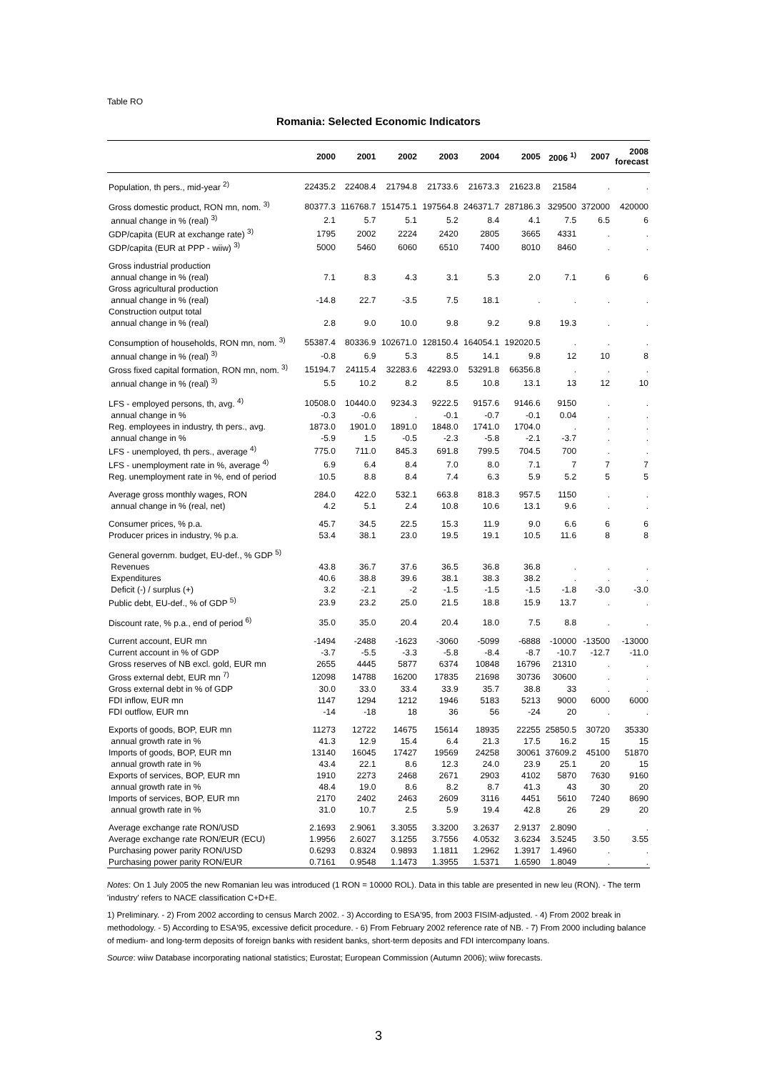Table RO
Romania: Selected Economic Indicators
| | 2000 | 2001 | 2002 | 2003 | 2004 | 2005 | 2006 <sup>1)</sup> | 2007 | 2008 forecast |
| --- | --- | --- | --- | --- | --- | --- | --- | --- | --- |
| Population, th pers., mid-year <sup>2)</sup> | 22435.2 | 22408.4 | 21794.8 | 21733.6 | 21673.3 | 21623.8 | 21584 | . | . |
| Gross domestic product, RON mn, nom. <sup>3)</sup> | 80377.3 | 116768.7 | 151475.1 | 197564.8 | 246371.7 | 287186.3 | 329500 | 372000 | 420000 |
| annual change in % (real) <sup>3)</sup> | 2.1 | 5.7 | 5.1 | 5.2 | 8.4 | 4.1 | 7.5 | 6.5 | 6 |
| GDP/capita (EUR at exchange rate) <sup>3)</sup> | 1795 | 2002 | 2224 | 2420 | 2805 | 3665 | 4331 | . | . |
| GDP/capita (EUR at PPP - wiiw) <sup>3)</sup> | 5000 | 5460 | 6060 | 6510 | 7400 | 8010 | 8460 | . | . |
| Gross industrial production | | | | | | | | | |
| annual change in % (real) | 7.1 | 8.3 | 4.3 | 3.1 | 5.3 | 2.0 | 7.1 | 6 | 6 |
| Gross agricultural production | | | | | | | | | |
| annual change in % (real) | -14.8 | 22.7 | -3.5 | 7.5 | 18.1 | . | . | . | . |
| Construction output total | | | | | | | | | |
| annual change in % (real) | 2.8 | 9.0 | 10.0 | 9.8 | 9.2 | 9.8 | 19.3 | . | . |
| Consumption of households, RON mn, nom. <sup>3)</sup> | 55387.4 | 80336.9 | 102671.0 | 128150.4 | 164054.1 | 192020.5 | . | . | . |
| annual change in % (real) <sup>3)</sup> | -0.8 | 6.9 | 5.3 | 8.5 | 14.1 | 9.8 | 12 | 10 | 8 |
| Gross fixed capital formation, RON mn, nom. <sup>3)</sup> | 15194.7 | 24115.4 | 32283.6 | 42293.0 | 53291.8 | 66356.8 | . | . | . |
| annual change in % (real) <sup>3)</sup> | 5.5 | 10.2 | 8.2 | 8.5 | 10.8 | 13.1 | 13 | 12 | 10 |
| LFS - employed persons, th, avg. <sup>4)</sup> | 10508.0 | 10440.0 | 9234.3 | 9222.5 | 9157.6 | 9146.6 | 9150 | . | . |
| annual change in % | -0.3 | -0.6 | . | -0.1 | -0.7 | -0.1 | 0.04 | . | . |
| Reg. employees in industry, th pers., avg. | 1873.0 | 1901.0 | 1891.0 | 1848.0 | 1741.0 | 1704.0 | . | . | . |
| annual change in % | -5.9 | 1.5 | -0.5 | -2.3 | -5.8 | -2.1 | -3.7 | . | . |
| LFS - unemployed, th pers., average <sup>4)</sup> | 775.0 | 711.0 | 845.3 | 691.8 | 799.5 | 704.5 | 700 | . | . |
| LFS - unemployment rate in %, average <sup>4)</sup> | 6.9 | 6.4 | 8.4 | 7.0 | 8.0 | 7.1 | 7 | 7 | 7 |
| Reg. unemployment rate in %, end of period | 10.5 | 8.8 | 8.4 | 7.4 | 6.3 | 5.9 | 5.2 | 5 | 5 |
| Average gross monthly wages, RON | 284.0 | 422.0 | 532.1 | 663.8 | 818.3 | 957.5 | 1150 | . | . |
| annual change in % (real, net) | 4.2 | 5.1 | 2.4 | 10.8 | 10.6 | 13.1 | 9.6 | . | . |
| Consumer prices, % p.a. | 45.7 | 34.5 | 22.5 | 15.3 | 11.9 | 9.0 | 6.6 | 6 | 6 |
| Producer prices in industry, % p.a. | 53.4 | 38.1 | 23.0 | 19.5 | 19.1 | 10.5 | 11.6 | 8 | 8 |
| General governm. budget, EU-def., % GDP <sup>5)</sup> | | | | | | | | | |
| Revenues | 43.8 | 36.7 | 37.6 | 36.5 | 36.8 | 36.8 | . | . | . |
| Expenditures | 40.6 | 38.8 | 39.6 | 38.1 | 38.3 | 38.2 | . | . | . |
| Deficit (-) / surplus (+) | 3.2 | -2.1 | -2 | -1.5 | -1.5 | -1.5 | -1.8 | -3.0 | -3.0 |
| Public debt, EU-def., % of GDP <sup>5)</sup> | 23.9 | 23.2 | 25.0 | 21.5 | 18.8 | 15.9 | 13.7 | . | . |
| Discount rate, % p.a., end of period <sup>6)</sup> | 35.0 | 35.0 | 20.4 | 20.4 | 18.0 | 7.5 | 8.8 | . | . |
| Current account, EUR mn | -1494 | -2488 | -1623 | -3060 | -5099 | -6888 | -10000 | -13500 | -13000 |
| Current account in % of GDP | -3.7 | -5.5 | -3.3 | -5.8 | -8.4 | -8.7 | -10.7 | -12.7 | -11.0 |
| Gross reserves of NB excl. gold, EUR mn | 2655 | 4445 | 5877 | 6374 | 10848 | 16796 | 21310 | . | . |
| Gross external debt, EUR mn <sup>7)</sup> | 12098 | 14788 | 16200 | 17835 | 21698 | 30736 | 30600 | . | . |
| Gross external debt in % of GDP | 30.0 | 33.0 | 33.4 | 33.9 | 35.7 | 38.8 | 33 | . | . |
| FDI inflow, EUR mn | 1147 | 1294 | 1212 | 1946 | 5183 | 5213 | 9000 | 6000 | 6000 |
| FDI outflow, EUR mn | -14 | -18 | 18 | 36 | 56 | -24 | 20 | . | . |
| Exports of goods, BOP, EUR mn | 11273 | 12722 | 14675 | 15614 | 18935 | 22255 | 25850.5 | 30720 | 35330 |
| annual growth rate in % | 41.3 | 12.9 | 15.4 | 6.4 | 21.3 | 17.5 | 16.2 | 15 | 15 |
| Imports of goods, BOP, EUR mn | 13140 | 16045 | 17427 | 19569 | 24258 | 30061 | 37609.2 | 45100 | 51870 |
| annual growth rate in % | 43.4 | 22.1 | 8.6 | 12.3 | 24.0 | 23.9 | 25.1 | 20 | 15 |
| Exports of services, BOP, EUR mn | 1910 | 2273 | 2468 | 2671 | 2903 | 4102 | 5870 | 7630 | 9160 |
| annual growth rate in % | 48.4 | 19.0 | 8.6 | 8.2 | 8.7 | 41.3 | 43 | 30 | 20 |
| Imports of services, BOP, EUR mn | 2170 | 2402 | 2463 | 2609 | 3116 | 4451 | 5610 | 7240 | 8690 |
| annual growth rate in % | 31.0 | 10.7 | 2.5 | 5.9 | 19.4 | 42.8 | 26 | 29 | 20 |
| Average exchange rate RON/USD | 2.1693 | 2.9061 | 3.3055 | 3.3200 | 3.2637 | 2.9137 | 2.8090 | . | . |
| Average exchange rate RON/EUR (ECU) | 1.9956 | 2.6027 | 3.1255 | 3.7556 | 4.0532 | 3.6234 | 3.5245 | 3.50 | 3.55 |
| Purchasing power parity RON/USD | 0.6293 | 0.8324 | 0.9893 | 1.1811 | 1.2962 | 1.3917 | 1.4960 | . | . |
| Purchasing power parity RON/EUR | 0.7161 | 0.9548 | 1.1473 | 1.3955 | 1.5371 | 1.6590 | 1.8049 | . | . |
Notes: On 1 July 2005 the new Romanian leu was introduced (1 RON = 10000 ROL). Data in this table are presented in new leu (RON). - The term 'industry' refers to NACE classification C+D+E.
1) Preliminary. - 2) From 2002 according to census March 2002. - 3) According to ESA'95, from 2003 FISIM-adjusted. - 4) From 2002 break in methodology. - 5) According to ESA'95, excessive deficit procedure. - 6) From February 2002 reference rate of NB. - 7) From 2000 including balance of medium- and long-term deposits of foreign banks with resident banks, short-term deposits and FDI intercompany loans.
Source: wiiw Database incorporating national statistics; Eurostat; European Commission (Autumn 2006); wiiw forecasts.
3